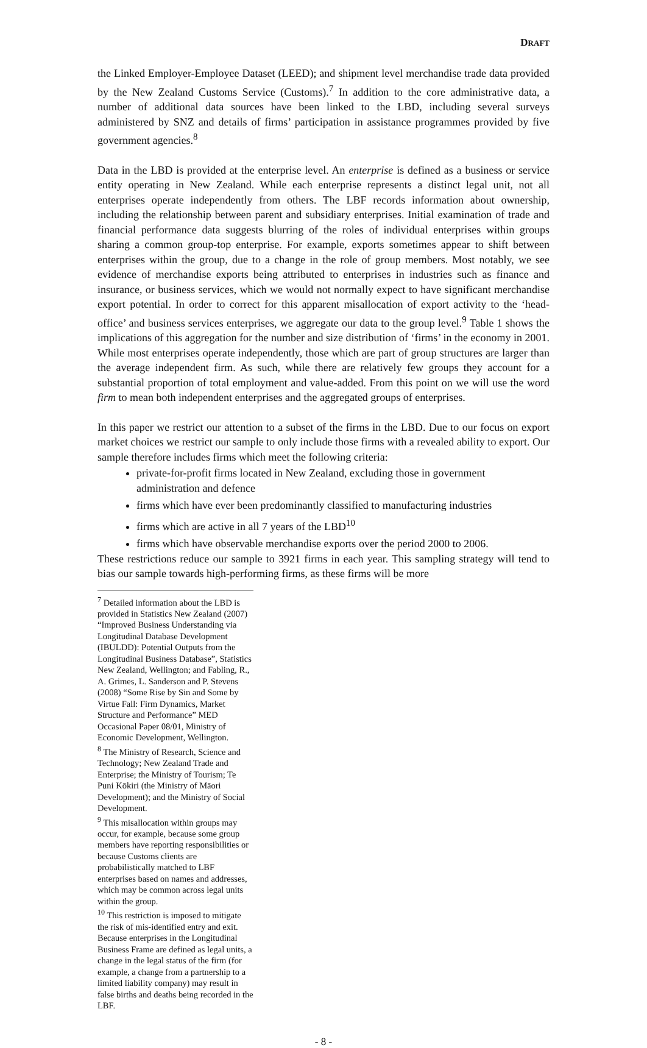DRAFT
the Linked Employer-Employee Dataset (LEED); and shipment level merchandise trade data provided by the New Zealand Customs Service (Customs).<sup>7</sup> In addition to the core administrative data, a number of additional data sources have been linked to the LBD, including several surveys administered by SNZ and details of firms’ participation in assistance programmes provided by five government agencies.<sup>8</sup>
Data in the LBD is provided at the enterprise level. An enterprise is defined as a business or service entity operating in New Zealand. While each enterprise represents a distinct legal unit, not all enterprises operate independently from others. The LBF records information about ownership, including the relationship between parent and subsidiary enterprises. Initial examination of trade and financial performance data suggests blurring of the roles of individual enterprises within groups sharing a common group-top enterprise. For example, exports sometimes appear to shift between enterprises within the group, due to a change in the role of group members. Most notably, we see evidence of merchandise exports being attributed to enterprises in industries such as finance and insurance, or business services, which we would not normally expect to have significant merchandise export potential. In order to correct for this apparent misallocation of export activity to the ‘head-office’ and business services enterprises, we aggregate our data to the group level.<sup>9</sup> Table 1 shows the implications of this aggregation for the number and size distribution of ‘firms’ in the economy in 2001. While most enterprises operate independently, those which are part of group structures are larger than the average independent firm. As such, while there are relatively few groups they account for a substantial proportion of total employment and value-added. From this point on we will use the word firm to mean both independent enterprises and the aggregated groups of enterprises.
In this paper we restrict our attention to a subset of the firms in the LBD. Due to our focus on export market choices we restrict our sample to only include those firms with a revealed ability to export. Our sample therefore includes firms which meet the following criteria:
private-for-profit firms located in New Zealand, excluding those in government administration and defence
firms which have ever been predominantly classified to manufacturing industries
firms which are active in all 7 years of the LBD<sup>10</sup>
firms which have observable merchandise exports over the period 2000 to 2006.
These restrictions reduce our sample to 3921 firms in each year. This sampling strategy will tend to bias our sample towards high-performing firms, as these firms will be more
<sup>7</sup> Detailed information about the LBD is provided in Statistics New Zealand (2007) “Improved Business Understanding via Longitudinal Database Development (IBULDD): Potential Outputs from the Longitudinal Business Database”, Statistics New Zealand, Wellington; and Fabling, R., A. Grimes, L. Sanderson and P. Stevens (2008) “Some Rise by Sin and Some by Virtue Fall: Firm Dynamics, Market Structure and Performance” MED Occasional Paper 08/01, Ministry of Economic Development, Wellington.
<sup>8</sup> The Ministry of Research, Science and Technology; New Zealand Trade and Enterprise; the Ministry of Tourism; Te Puni Kōkiri (the Ministry of Māori Development); and the Ministry of Social Development.
<sup>9</sup> This misallocation within groups may occur, for example, because some group members have reporting responsibilities or because Customs clients are probabilistically matched to LBF enterprises based on names and addresses, which may be common across legal units within the group.
<sup>10</sup> This restriction is imposed to mitigate the risk of mis-identified entry and exit. Because enterprises in the Longitudinal Business Frame are defined as legal units, a change in the legal status of the firm (for example, a change from a partnership to a limited liability company) may result in false births and deaths being recorded in the LBF.
- 8 -